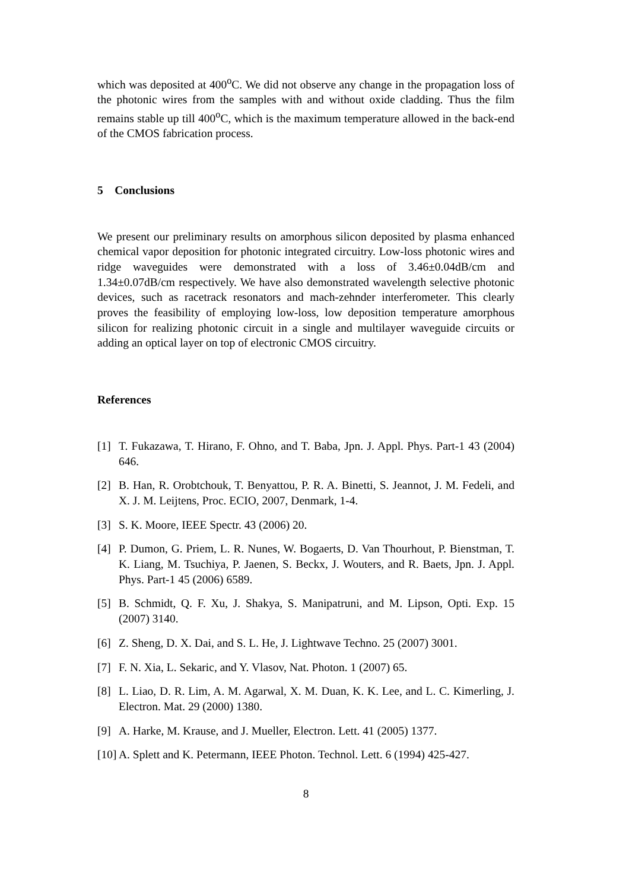which was deposited at 400<sup>o</sup>C. We did not observe any change in the propagation loss of the photonic wires from the samples with and without oxide cladding. Thus the film remains stable up till 400<sup>o</sup>C, which is the maximum temperature allowed in the back-end of the CMOS fabrication process.
5 Conclusions
We present our preliminary results on amorphous silicon deposited by plasma enhanced chemical vapor deposition for photonic integrated circuitry. Low-loss photonic wires and ridge waveguides were demonstrated with a loss of 3.46±0.04dB/cm and 1.34±0.07dB/cm respectively. We have also demonstrated wavelength selective photonic devices, such as racetrack resonators and mach-zehnder interferometer. This clearly proves the feasibility of employing low-loss, low deposition temperature amorphous silicon for realizing photonic circuit in a single and multilayer waveguide circuits or adding an optical layer on top of electronic CMOS circuitry.
References
[1] T. Fukazawa, T. Hirano, F. Ohno, and T. Baba, Jpn. J. Appl. Phys. Part-1 43 (2004) 646.
[2] B. Han, R. Orobtchouk, T. Benyattou, P. R. A. Binetti, S. Jeannot, J. M. Fedeli, and X. J. M. Leijtens, Proc. ECIO, 2007, Denmark, 1-4.
[3] S. K. Moore, IEEE Spectr. 43 (2006) 20.
[4] P. Dumon, G. Priem, L. R. Nunes, W. Bogaerts, D. Van Thourhout, P. Bienstman, T. K. Liang, M. Tsuchiya, P. Jaenen, S. Beckx, J. Wouters, and R. Baets, Jpn. J. Appl. Phys. Part-1 45 (2006) 6589.
[5] B. Schmidt, Q. F. Xu, J. Shakya, S. Manipatruni, and M. Lipson, Opti. Exp. 15 (2007) 3140.
[6] Z. Sheng, D. X. Dai, and S. L. He, J. Lightwave Techno. 25 (2007) 3001.
[7] F. N. Xia, L. Sekaric, and Y. Vlasov, Nat. Photon. 1 (2007) 65.
[8] L. Liao, D. R. Lim, A. M. Agarwal, X. M. Duan, K. K. Lee, and L. C. Kimerling, J. Electron. Mat. 29 (2000) 1380.
[9] A. Harke, M. Krause, and J. Mueller, Electron. Lett. 41 (2005) 1377.
[10] A. Splett and K. Petermann, IEEE Photon. Technol. Lett. 6 (1994) 425-427.
8